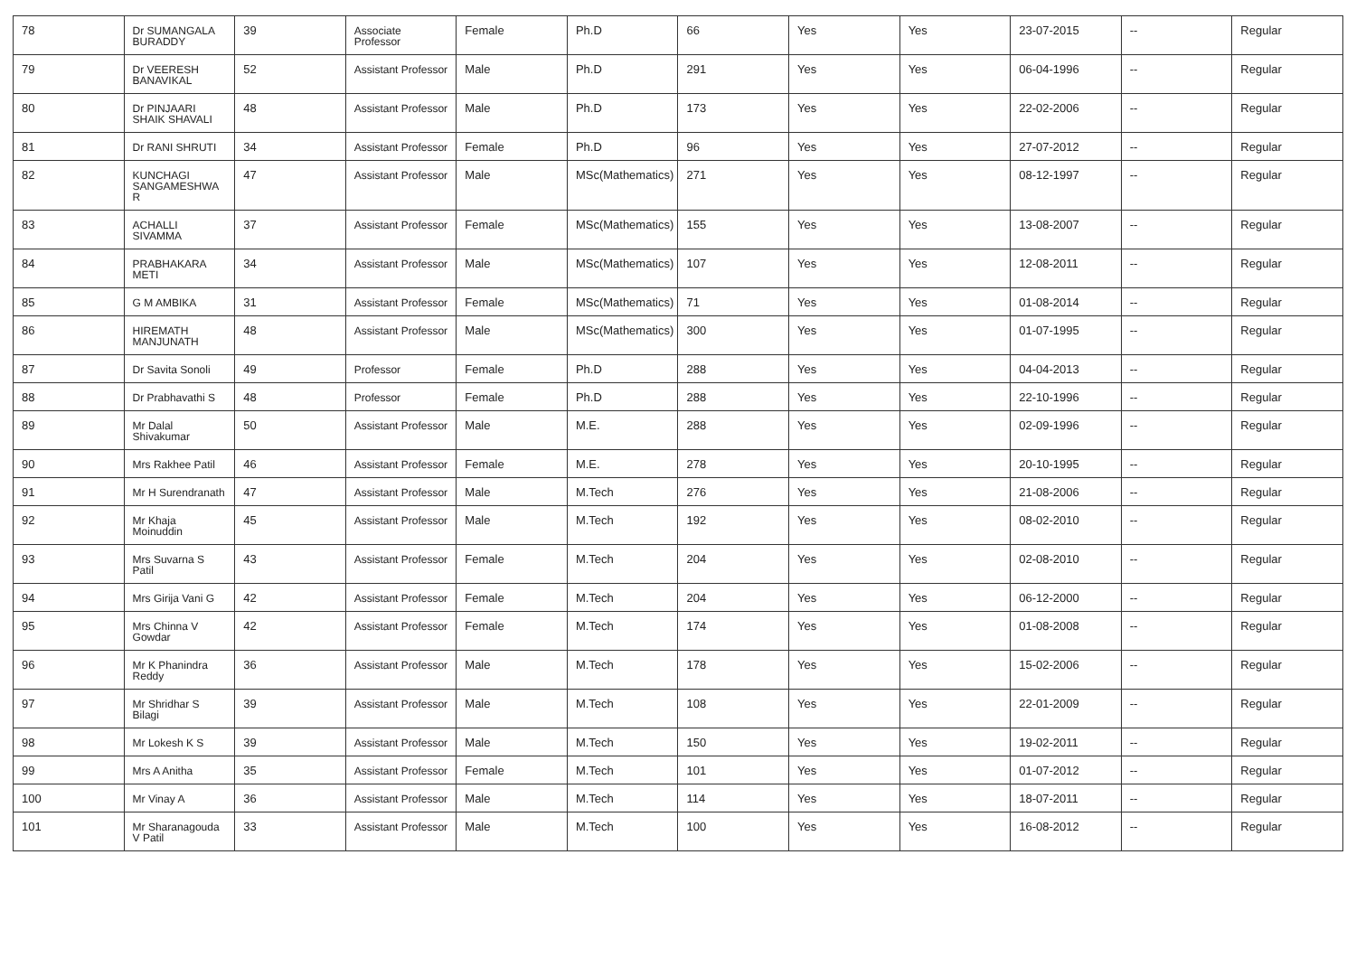| 78 | Dr SUMANGALA BURADDY | 39 | Associate Professor | Female | Ph.D | 66 | Yes | Yes | 23-07-2015 | -- | Regular |
| 79 | Dr VEERESH BANAVIKAL | 52 | Assistant Professor | Male | Ph.D | 291 | Yes | Yes | 06-04-1996 | -- | Regular |
| 80 | Dr PINJAARI SHAIK SHAVALI | 48 | Assistant Professor | Male | Ph.D | 173 | Yes | Yes | 22-02-2006 | -- | Regular |
| 81 | Dr RANI SHRUTI | 34 | Assistant Professor | Female | Ph.D | 96 | Yes | Yes | 27-07-2012 | -- | Regular |
| 82 | KUNCHAGI SANGAMESHWA R | 47 | Assistant Professor | Male | MSc(Mathematics) | 271 | Yes | Yes | 08-12-1997 | -- | Regular |
| 83 | ACHALLI SIVAMMA | 37 | Assistant Professor | Female | MSc(Mathematics) | 155 | Yes | Yes | 13-08-2007 | -- | Regular |
| 84 | PRABHAKARA METI | 34 | Assistant Professor | Male | MSc(Mathematics) | 107 | Yes | Yes | 12-08-2011 | -- | Regular |
| 85 | G M AMBIKA | 31 | Assistant Professor | Female | MSc(Mathematics) | 71 | Yes | Yes | 01-08-2014 | -- | Regular |
| 86 | HIREMATH MANJUNATH | 48 | Assistant Professor | Male | MSc(Mathematics) | 300 | Yes | Yes | 01-07-1995 | -- | Regular |
| 87 | Dr Savita Sonoli | 49 | Professor | Female | Ph.D | 288 | Yes | Yes | 04-04-2013 | -- | Regular |
| 88 | Dr Prabhavathi S | 48 | Professor | Female | Ph.D | 288 | Yes | Yes | 22-10-1996 | -- | Regular |
| 89 | Mr Dalal Shivakumar | 50 | Assistant Professor | Male | M.E. | 288 | Yes | Yes | 02-09-1996 | -- | Regular |
| 90 | Mrs Rakhee Patil | 46 | Assistant Professor | Female | M.E. | 278 | Yes | Yes | 20-10-1995 | -- | Regular |
| 91 | Mr H Surendranath | 47 | Assistant Professor | Male | M.Tech | 276 | Yes | Yes | 21-08-2006 | -- | Regular |
| 92 | Mr Khaja Moinuddin | 45 | Assistant Professor | Male | M.Tech | 192 | Yes | Yes | 08-02-2010 | -- | Regular |
| 93 | Mrs Suvarna S Patil | 43 | Assistant Professor | Female | M.Tech | 204 | Yes | Yes | 02-08-2010 | -- | Regular |
| 94 | Mrs Girija Vani G | 42 | Assistant Professor | Female | M.Tech | 204 | Yes | Yes | 06-12-2000 | -- | Regular |
| 95 | Mrs Chinna V Gowdar | 42 | Assistant Professor | Female | M.Tech | 174 | Yes | Yes | 01-08-2008 | -- | Regular |
| 96 | Mr K Phanindra Reddy | 36 | Assistant Professor | Male | M.Tech | 178 | Yes | Yes | 15-02-2006 | -- | Regular |
| 97 | Mr Shridhar S Bilagi | 39 | Assistant Professor | Male | M.Tech | 108 | Yes | Yes | 22-01-2009 | -- | Regular |
| 98 | Mr Lokesh K S | 39 | Assistant Professor | Male | M.Tech | 150 | Yes | Yes | 19-02-2011 | -- | Regular |
| 99 | Mrs A Anitha | 35 | Assistant Professor | Female | M.Tech | 101 | Yes | Yes | 01-07-2012 | -- | Regular |
| 100 | Mr Vinay A | 36 | Assistant Professor | Male | M.Tech | 114 | Yes | Yes | 18-07-2011 | -- | Regular |
| 101 | Mr Sharanagouda V Patil | 33 | Assistant Professor | Male | M.Tech | 100 | Yes | Yes | 16-08-2012 | -- | Regular |